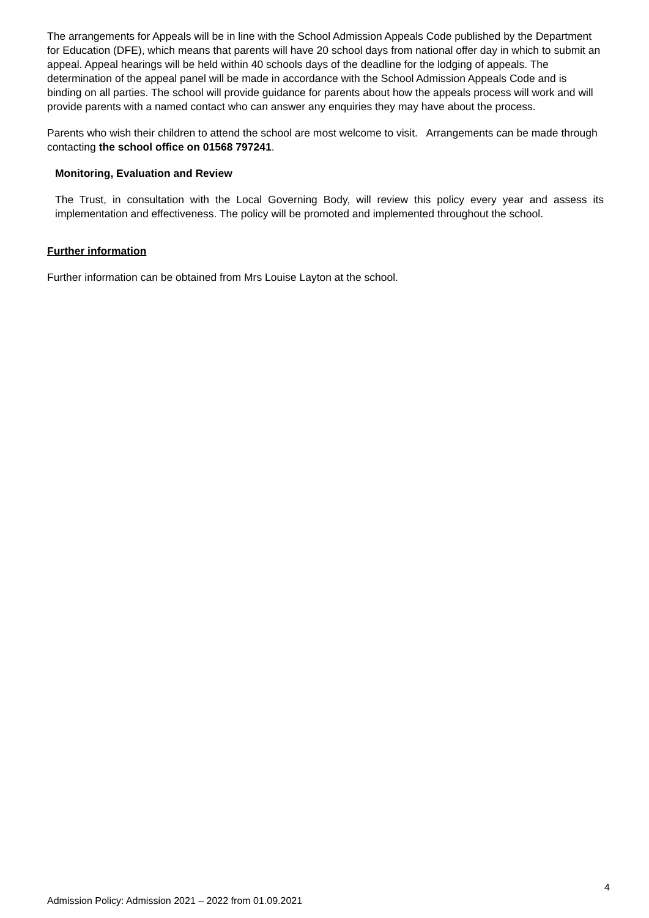The arrangements for Appeals will be in line with the School Admission Appeals Code published by the Department for Education (DFE), which means that parents will have 20 school days from national offer day in which to submit an appeal. Appeal hearings will be held within 40 schools days of the deadline for the lodging of appeals. The determination of the appeal panel will be made in accordance with the School Admission Appeals Code and is binding on all parties. The school will provide guidance for parents about how the appeals process will work and will provide parents with a named contact who can answer any enquiries they may have about the process.
Parents who wish their children to attend the school are most welcome to visit. Arrangements can be made through contacting the school office on 01568 797241.
Monitoring, Evaluation and Review
The Trust, in consultation with the Local Governing Body, will review this policy every year and assess its implementation and effectiveness. The policy will be promoted and implemented throughout the school.
Further information
Further information can be obtained from Mrs Louise Layton at the school.
4
Admission Policy: Admission 2021 – 2022 from 01.09.2021